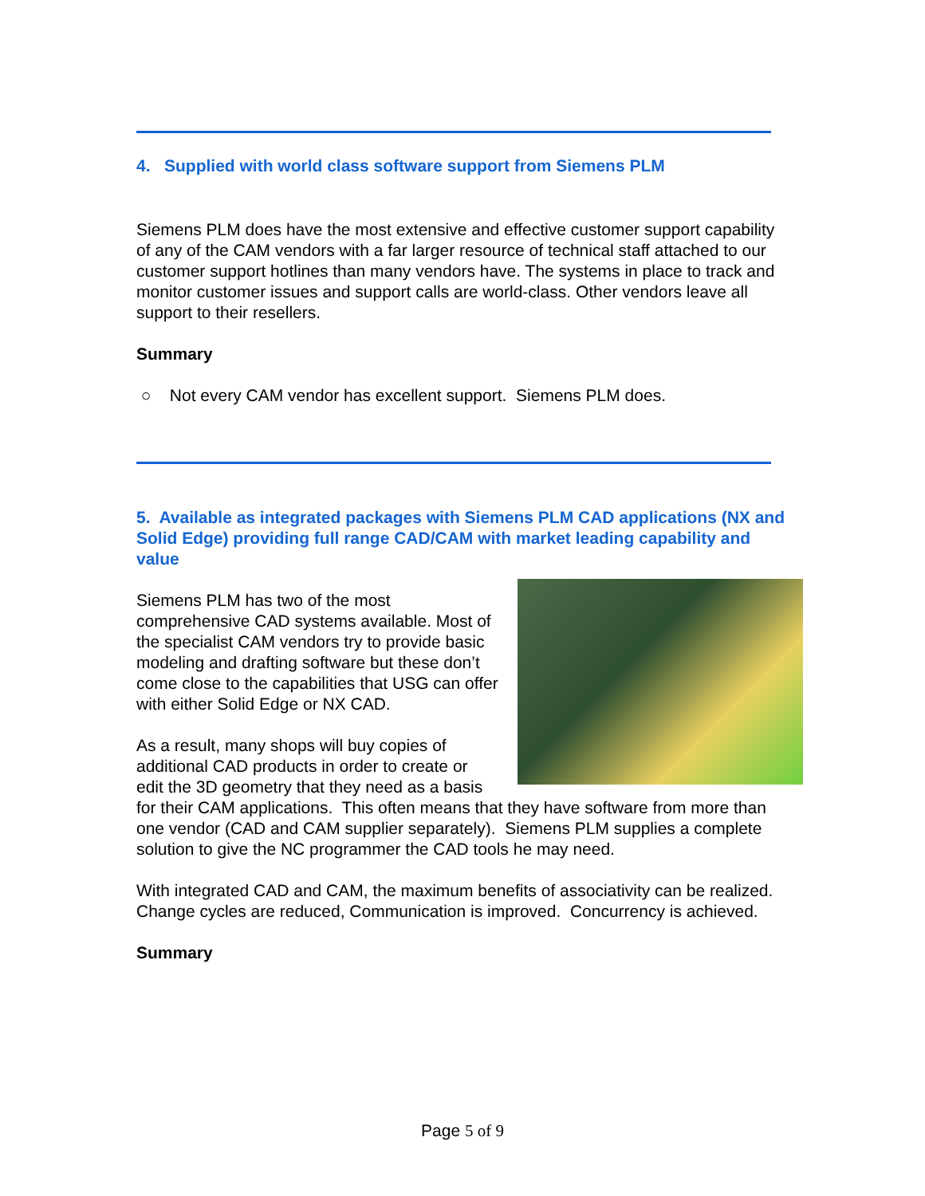4. Supplied with world class software support from Siemens PLM
Siemens PLM does have the most extensive and effective customer support capability of any of the CAM vendors with a far larger resource of technical staff attached to our customer support hotlines than many vendors have. The systems in place to track and monitor customer issues and support calls are world-class. Other vendors leave all support to their resellers.
Summary
○ Not every CAM vendor has excellent support. Siemens PLM does.
5. Available as integrated packages with Siemens PLM CAD applications (NX and Solid Edge) providing full range CAD/CAM with market leading capability and value
Siemens PLM has two of the most comprehensive CAD systems available. Most of the specialist CAM vendors try to provide basic modeling and drafting software but these don’t come close to the capabilities that USG can offer with either Solid Edge or NX CAD.
As a result, many shops will buy copies of additional CAD products in order to create or edit the 3D geometry that they need as a basis for their CAM applications. This often means that they have software from more than one vendor (CAD and CAM supplier separately). Siemens PLM supplies a complete solution to give the NC programmer the CAD tools he may need.
With integrated CAD and CAM, the maximum benefits of associativity can be realized. Change cycles are reduced, Communication is improved. Concurrency is achieved.
Summary
Page 5 of 9